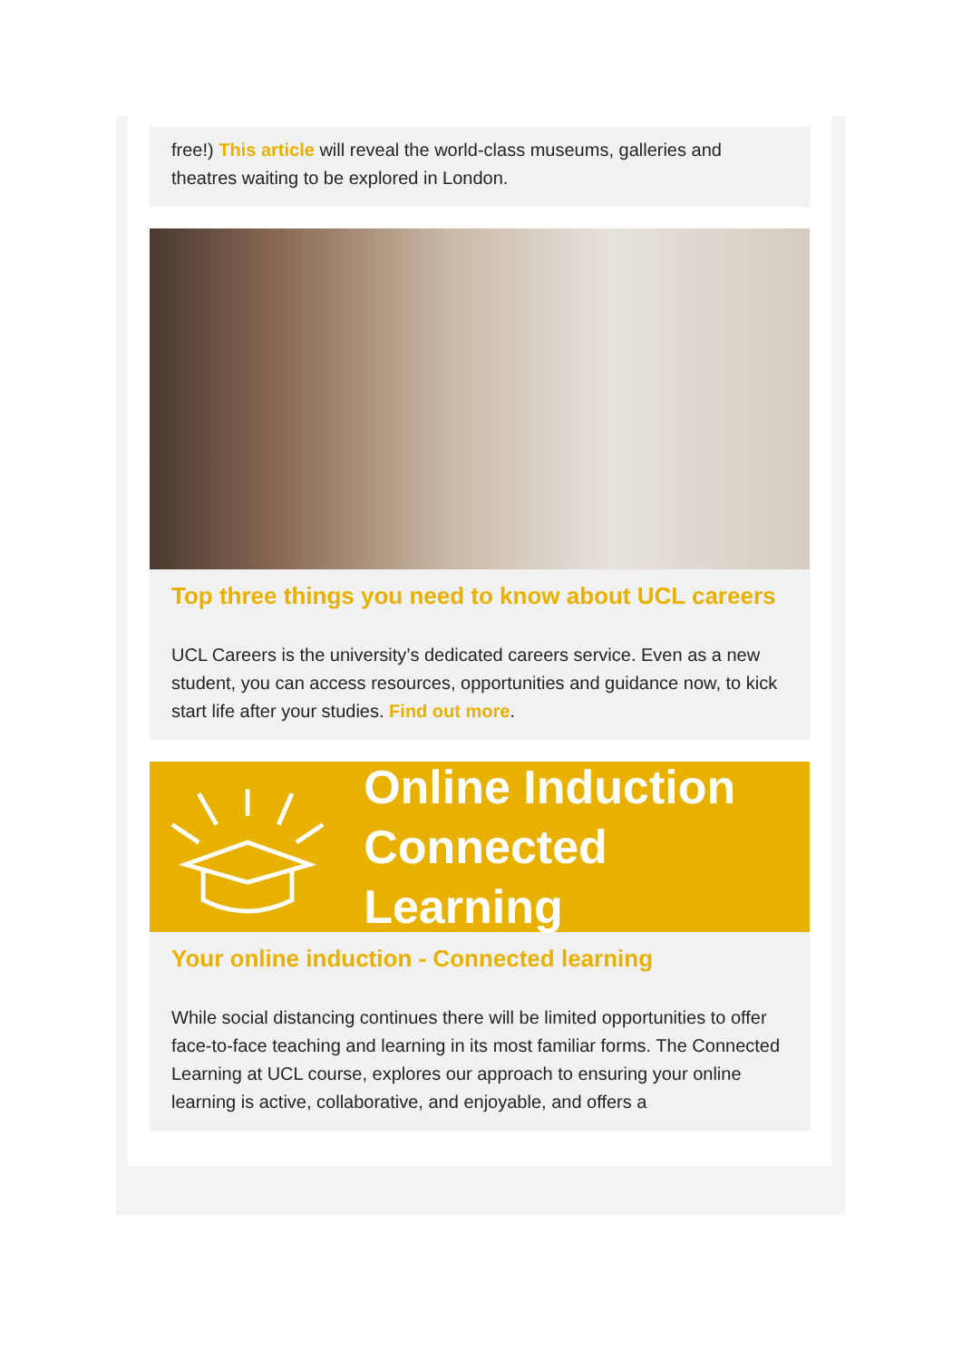free!) This article will reveal the world-class museums, galleries and theatres waiting to be explored in London.
Top three things you need to know about UCL careers
UCL Careers is the university’s dedicated careers service. Even as a new student, you can access resources, opportunities and guidance now, to kick start life after your studies. Find out more.
Online Induction
Connected Learning
Your online induction - Connected learning
While social distancing continues there will be limited opportunities to offer face-to-face teaching and learning in its most familiar forms. The Connected Learning at UCL course, explores our approach to ensuring your online learning is active, collaborative, and enjoyable, and offers a